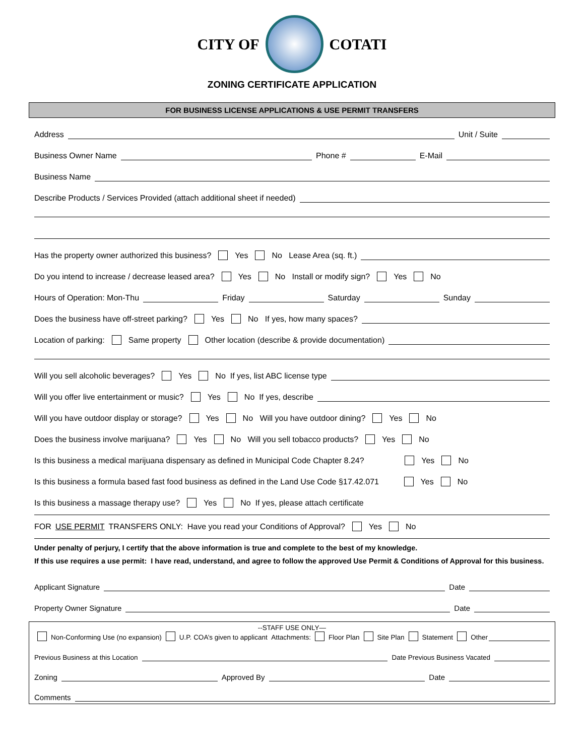CITY OF COTATI
ZONING CERTIFICATE APPLICATION
FOR BUSINESS LICENSE APPLICATIONS & USE PERMIT TRANSFERS
Address
Unit / Suite
Business Owner Name
Phone #
E-Mail
Business Name
Describe Products / Services Provided (attach additional sheet if needed)
Has the property owner authorized this business? Yes No Lease Area (sq. ft.)
Do you intend to increase / decrease leased area? Yes No Install or modify sign? Yes No
Hours of Operation: Mon-Thu
Friday
Saturday
Sunday
Does the business have off-street parking? Yes No If yes, how many spaces?
Location of parking: Same property Other location (describe & provide documentation)
Will you sell alcoholic beverages? Yes No If yes, list ABC license type
Will you offer live entertainment or music? Yes No If yes, describe
Will you have outdoor display or storage? Yes No Will you have outdoor dining? Yes No
Does the business involve marijuana? Yes No Will you sell tobacco products? Yes No
Is this business a medical marijuana dispensary as defined in Municipal Code Chapter 8.24? Yes No
Is this business a formula based fast food business as defined in the Land Use Code §17.42.071 Yes No
Is this business a massage therapy use? Yes No If yes, please attach certificate
FOR USE PERMIT TRANSFERS ONLY: Have you read your Conditions of Approval? Yes No
Under penalty of perjury, I certify that the above information is true and complete to the best of my knowledge.
If this use requires a use permit: I have read, understand, and agree to follow the approved Use Permit & Conditions of Approval for this business.
Applicant Signature
Date
Property Owner Signature
Date
--STAFF USE ONLY—
Non-Conforming Use (no expansion) U.P. COA’s given to applicant Attachments: Floor Plan Site Plan Statement Other
Previous Business at this Location
Date Previous Business Vacated
Zoning
Approved By
Date
Comments